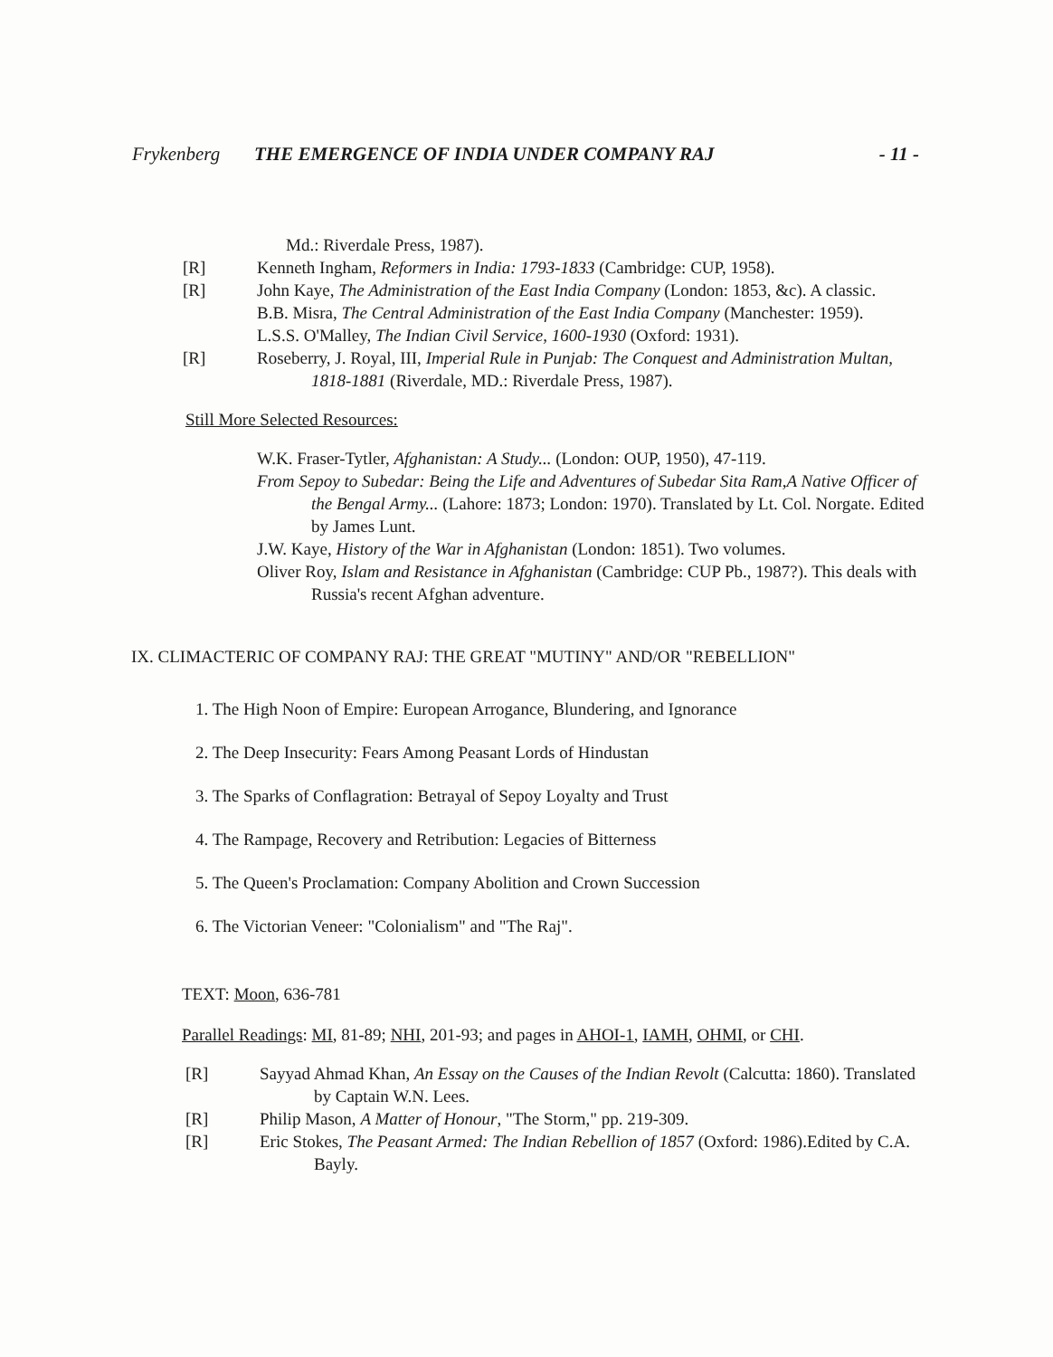Frykenberg THE EMERGENCE OF INDIA UNDER COMPANY RAJ - 11 -
Md.: Riverdale Press, 1987).
[R] Kenneth Ingham, Reformers in India: 1793-1833 (Cambridge: CUP, 1958).
[R] John Kaye, The Administration of the East India Company (London: 1853, &c). A classic.
B.B. Misra, The Central Administration of the East India Company (Manchester: 1959).
L.S.S. O'Malley, The Indian Civil Service, 1600-1930 (Oxford: 1931).
[R] Roseberry, J. Royal, III, Imperial Rule in Punjab: The Conquest and Administration Multan, 1818-1881 (Riverdale, MD.: Riverdale Press, 1987).
Still More Selected Resources:
W.K. Fraser-Tytler, Afghanistan: A Study... (London: OUP, 1950), 47-119.
From Sepoy to Subedar: Being the Life and Adventures of Subedar Sita Ram,A Native Officer of the Bengal Army... (Lahore: 1873; London: 1970). Translated by Lt. Col. Norgate. Edited by James Lunt.
J.W. Kaye, History of the War in Afghanistan (London: 1851). Two volumes.
Oliver Roy, Islam and Resistance in Afghanistan (Cambridge: CUP Pb., 1987?). This deals with Russia's recent Afghan adventure.
IX. CLIMACTERIC OF COMPANY RAJ: THE GREAT "MUTINY" AND/OR "REBELLION"
1. The High Noon of Empire: European Arrogance, Blundering, and Ignorance
2. The Deep Insecurity: Fears Among Peasant Lords of Hindustan
3. The Sparks of Conflagration: Betrayal of Sepoy Loyalty and Trust
4. The Rampage, Recovery and Retribution: Legacies of Bitterness
5. The Queen's Proclamation: Company Abolition and Crown Succession
6. The Victorian Veneer: "Colonialism" and "The Raj".
TEXT: Moon, 636-781
Parallel Readings: MI, 81-89; NHI, 201-93; and pages in AHOI-1, IAMH, OHMI, or CHI.
[R] Sayyad Ahmad Khan, An Essay on the Causes of the Indian Revolt (Calcutta: 1860). Translated by Captain W.N. Lees.
[R] Philip Mason, A Matter of Honour, "The Storm," pp. 219-309.
[R] Eric Stokes, The Peasant Armed: The Indian Rebellion of 1857 (Oxford: 1986).Edited by C.A. Bayly.